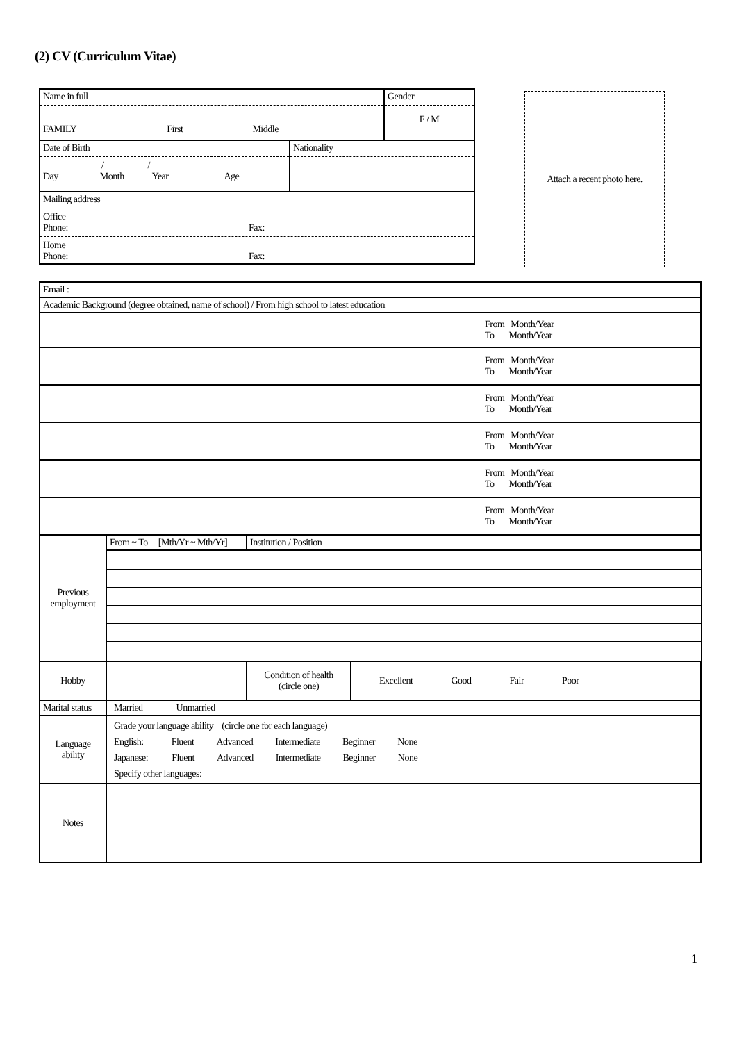(2) CV (Curriculum Vitae)
| Name in full FAMILY First Middle | | Gender F / M |
| Date of Birth / / Day Month Year Age | Nationality | |
| Mailing address Office Phone: Fax: Home Phone: Fax: | | |
Attach a recent photo here.
| Email : | | | |
| Academic Background (degree obtained, name of school) / From high school to latest education | | | |
| From Month/Year To Month/Year | | | |
| From Month/Year To Month/Year | | | |
| From Month/Year To Month/Year | | | |
| From Month/Year To Month/Year | | | |
| From Month/Year To Month/Year | | | |
| From Month/Year To Month/Year | | | |
| Previous employment | From ~ To [Mth/Yr ~ Mth/Yr] | Institution / Position | |
| Hobby | | Condition of health (circle one) | Excellent Good Fair Poor |
| Marital status | Married Unmarried | | |
| Language ability | Grade your language ability (circle one for each language) English: Fluent Advanced Intermediate Beginner None Japanese: Fluent Advanced Intermediate Beginner None Specify other languages: | | |
| Notes | | | |
1